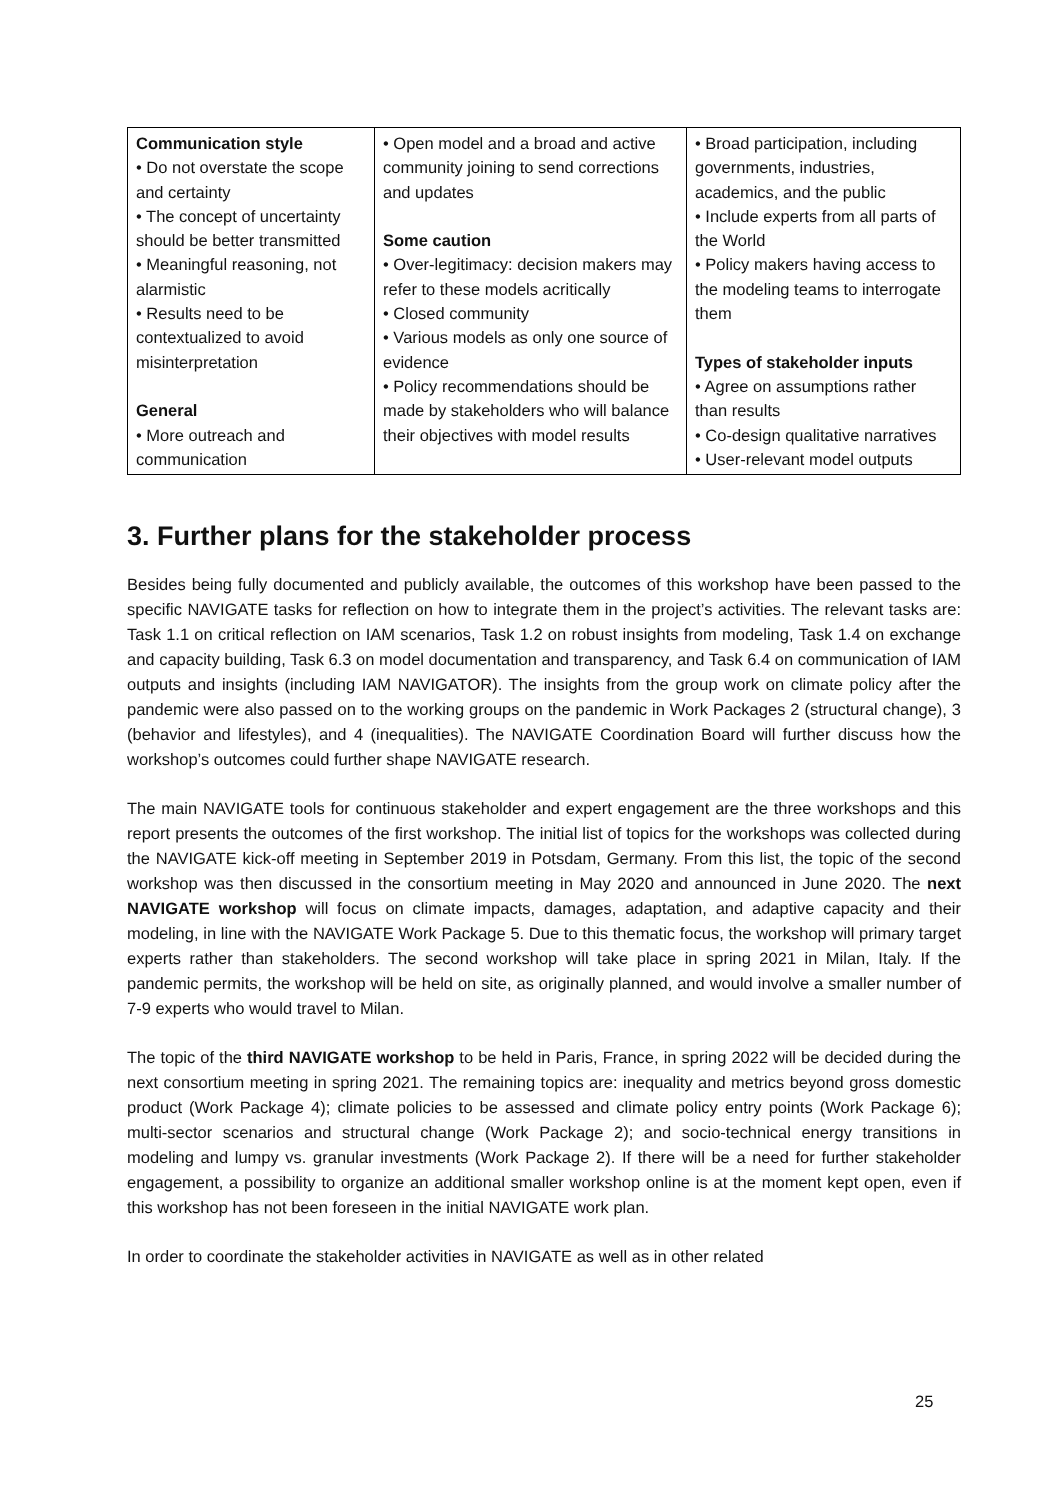| Communication style • Do not overstate the scope and certainty • The concept of uncertainty should be better transmitted • Meaningful reasoning, not alarmistic • Results need to be contextualized to avoid misinterpretation General • More outreach and communication | • Open model and a broad and active community joining to send corrections and updates Some caution • Over-legitimacy: decision makers may refer to these models acritically • Closed community • Various models as only one source of evidence • Policy recommendations should be made by stakeholders who will balance their objectives with model results | • Broad participation, including governments, industries, academics, and the public • Include experts from all parts of the World • Policy makers having access to the modeling teams to interrogate them Types of stakeholder inputs • Agree on assumptions rather than results • Co-design qualitative narratives • User-relevant model outputs |
3. Further plans for the stakeholder process
Besides being fully documented and publicly available, the outcomes of this workshop have been passed to the specific NAVIGATE tasks for reflection on how to integrate them in the project’s activities. The relevant tasks are: Task 1.1 on critical reflection on IAM scenarios, Task 1.2 on robust insights from modeling, Task 1.4 on exchange and capacity building, Task 6.3 on model documentation and transparency, and Task 6.4 on communication of IAM outputs and insights (including IAM NAVIGATOR). The insights from the group work on climate policy after the pandemic were also passed on to the working groups on the pandemic in Work Packages 2 (structural change), 3 (behavior and lifestyles), and 4 (inequalities). The NAVIGATE Coordination Board will further discuss how the workshop’s outcomes could further shape NAVIGATE research.
The main NAVIGATE tools for continuous stakeholder and expert engagement are the three workshops and this report presents the outcomes of the first workshop. The initial list of topics for the workshops was collected during the NAVIGATE kick-off meeting in September 2019 in Potsdam, Germany. From this list, the topic of the second workshop was then discussed in the consortium meeting in May 2020 and announced in June 2020. The next NAVIGATE workshop will focus on climate impacts, damages, adaptation, and adaptive capacity and their modeling, in line with the NAVIGATE Work Package 5. Due to this thematic focus, the workshop will primary target experts rather than stakeholders. The second workshop will take place in spring 2021 in Milan, Italy. If the pandemic permits, the workshop will be held on site, as originally planned, and would involve a smaller number of 7-9 experts who would travel to Milan.
The topic of the third NAVIGATE workshop to be held in Paris, France, in spring 2022 will be decided during the next consortium meeting in spring 2021. The remaining topics are: inequality and metrics beyond gross domestic product (Work Package 4); climate policies to be assessed and climate policy entry points (Work Package 6); multi-sector scenarios and structural change (Work Package 2); and socio-technical energy transitions in modeling and lumpy vs. granular investments (Work Package 2). If there will be a need for further stakeholder engagement, a possibility to organize an additional smaller workshop online is at the moment kept open, even if this workshop has not been foreseen in the initial NAVIGATE work plan.
In order to coordinate the stakeholder activities in NAVIGATE as well as in other related
25